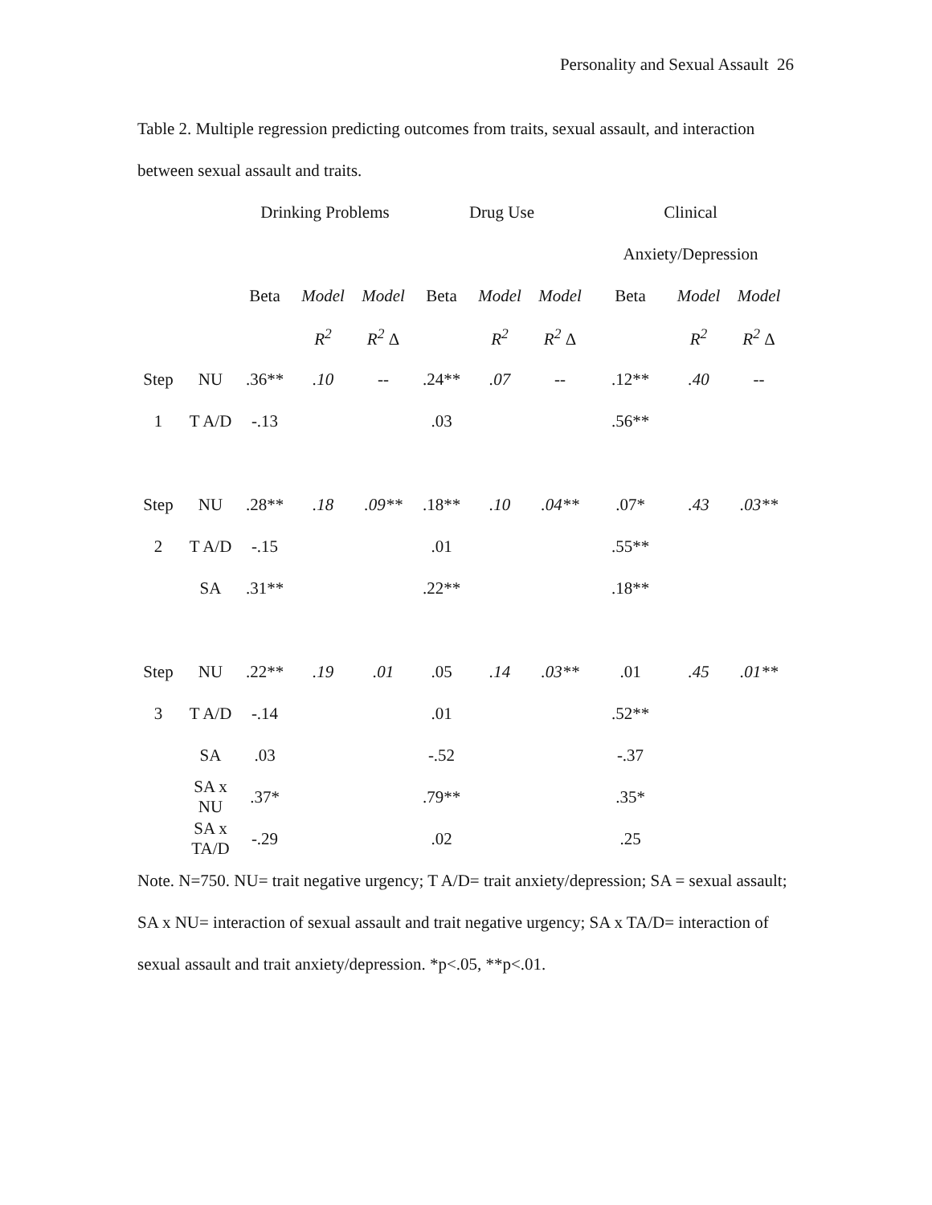Personality and Sexual Assault 26
Table 2. Multiple regression predicting outcomes from traits, sexual assault, and interaction between sexual assault and traits.
| | | Drinking Problems | | | Drug Use | | | Clinical | | |
| | | | | | | | | Anxiety/Depression | | |
| | | Beta | Model | Model | Beta | Model | Model | Beta | Model | Model |
| | | | R<sup>2</sup> | R<sup>2</sup> Δ | | R<sup>2</sup> | R<sup>2</sup> Δ | | R<sup>2</sup> | R<sup>2</sup> Δ |
| Step | NU | .36** | .10 | -- | .24** | .07 | -- | .12** | .40 | -- |
| 1 | T A/D | -.13 | | | .03 | | | .56** | | |
| Step | NU | .28** | .18 | .09** | .18** | .10 | .04** | .07* | .43 | .03** |
| 2 | T A/D | -.15 | | | .01 | | | .55** | | |
| | SA | .31** | | | .22** | | | .18** | | |
| Step | NU | .22** | .19 | .01 | .05 | .14 | .03** | .01 | .45 | .01** |
| 3 | T A/D | -.14 | | | .01 | | | .52** | | |
| | SA | .03 | | | -.52 | | | -.37 | | |
| | SA x NU | .37* | | | .79** | | | .35* | | |
| | SA x TA/D | -.29 | | | .02 | | | .25 | | |
Note. N=750. NU= trait negative urgency; T A/D= trait anxiety/depression; SA = sexual assault; SA x NU= interaction of sexual assault and trait negative urgency; SA x TA/D= interaction of sexual assault and trait anxiety/depression. *p<.05, **p<.01.